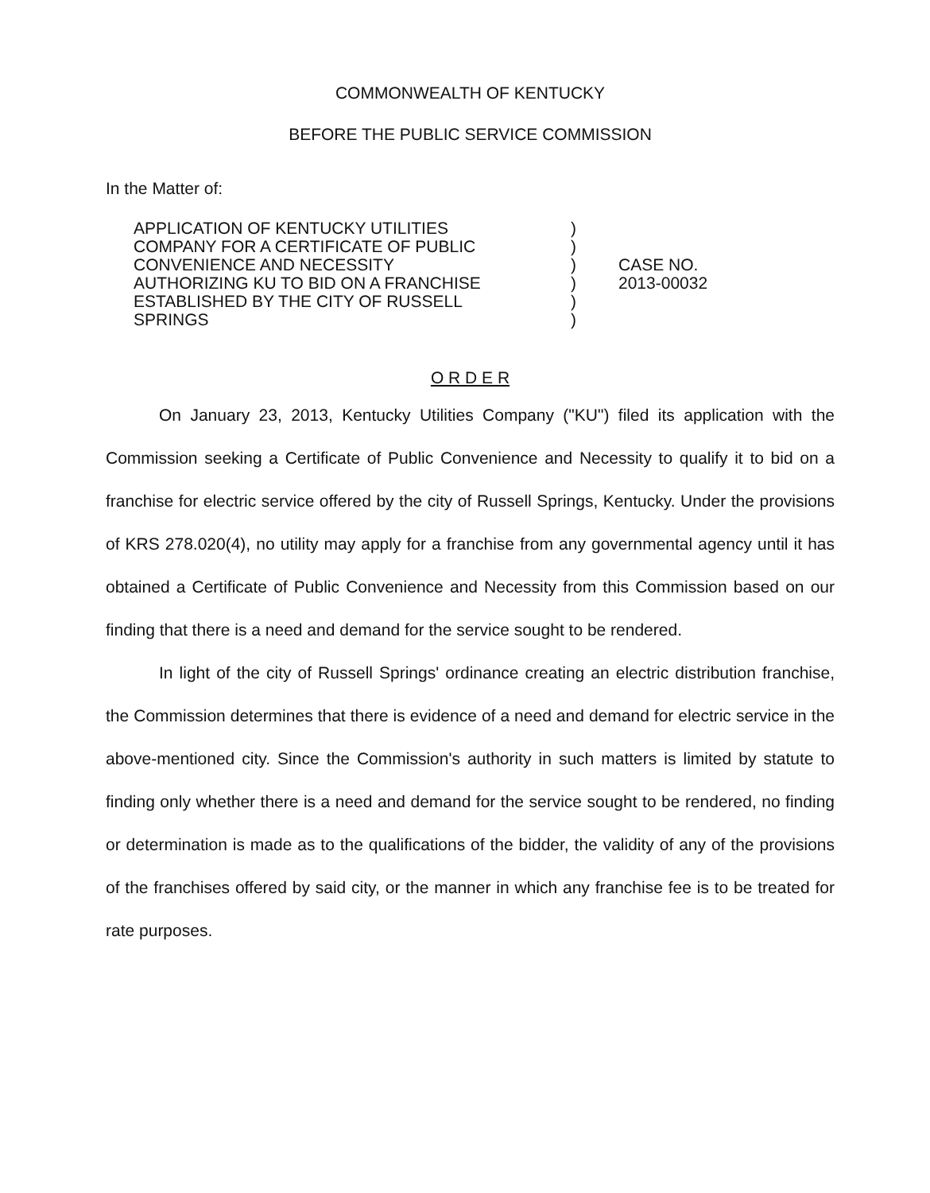COMMONWEALTH OF KENTUCKY
BEFORE THE PUBLIC SERVICE COMMISSION
In the Matter of:
APPLICATION OF KENTUCKY UTILITIES
COMPANY FOR A CERTIFICATE OF PUBLIC
CONVENIENCE AND NECESSITY
AUTHORIZING KU TO BID ON A FRANCHISE
ESTABLISHED BY THE CITY OF RUSSELL
SPRINGS
)
)
)
)
)
)
CASE NO.
2013-00032
O R D E R
On January 23, 2013, Kentucky Utilities Company ("KU") filed its application with the Commission seeking a Certificate of Public Convenience and Necessity to qualify it to bid on a franchise for electric service offered by the city of Russell Springs, Kentucky. Under the provisions of KRS 278.020(4), no utility may apply for a franchise from any governmental agency until it has obtained a Certificate of Public Convenience and Necessity from this Commission based on our finding that there is a need and demand for the service sought to be rendered.
In light of the city of Russell Springs' ordinance creating an electric distribution franchise, the Commission determines that there is evidence of a need and demand for electric service in the above-mentioned city. Since the Commission's authority in such matters is limited by statute to finding only whether there is a need and demand for the service sought to be rendered, no finding or determination is made as to the qualifications of the bidder, the validity of any of the provisions of the franchises offered by said city, or the manner in which any franchise fee is to be treated for rate purposes.